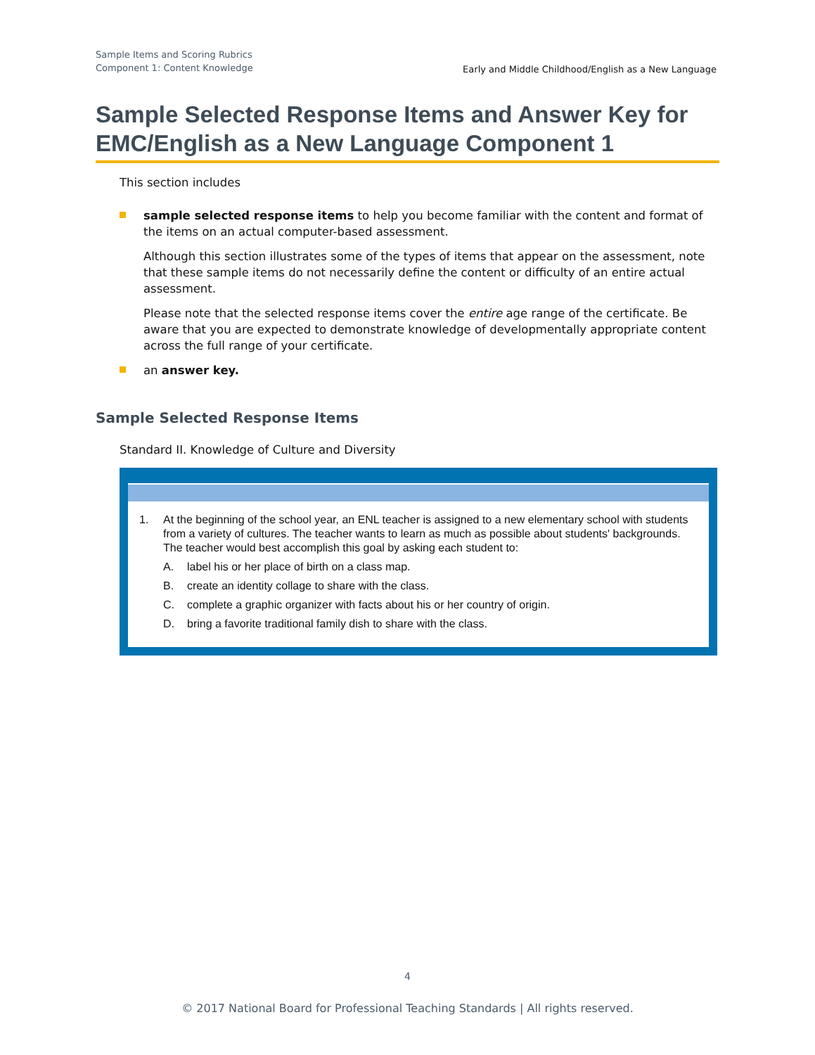Sample Items and Scoring Rubrics
Component 1: Content Knowledge
Early and Middle Childhood/English as a New Language
Sample Selected Response Items and Answer Key for EMC/English as a New Language Component 1
This section includes
sample selected response items to help you become familiar with the content and format of the items on an actual computer-based assessment.
Although this section illustrates some of the types of items that appear on the assessment, note that these sample items do not necessarily define the content or difficulty of an entire actual assessment.
Please note that the selected response items cover the entire age range of the certificate. Be aware that you are expected to demonstrate knowledge of developmentally appropriate content across the full range of your certificate.
an answer key.
Sample Selected Response Items
Standard II. Knowledge of Culture and Diversity
| 1. | At the beginning of the school year, an ENL teacher is assigned to a new elementary school with students from a variety of cultures. The teacher wants to learn as much as possible about students' backgrounds. The teacher would best accomplish this goal by asking each student to: | |
| | A. | label his or her place of birth on a class map. |
| | B. | create an identity collage to share with the class. |
| | C. | complete a graphic organizer with facts about his or her country of origin. |
| | D. | bring a favorite traditional family dish to share with the class. |
4
© 2017 National Board for Professional Teaching Standards | All rights reserved.